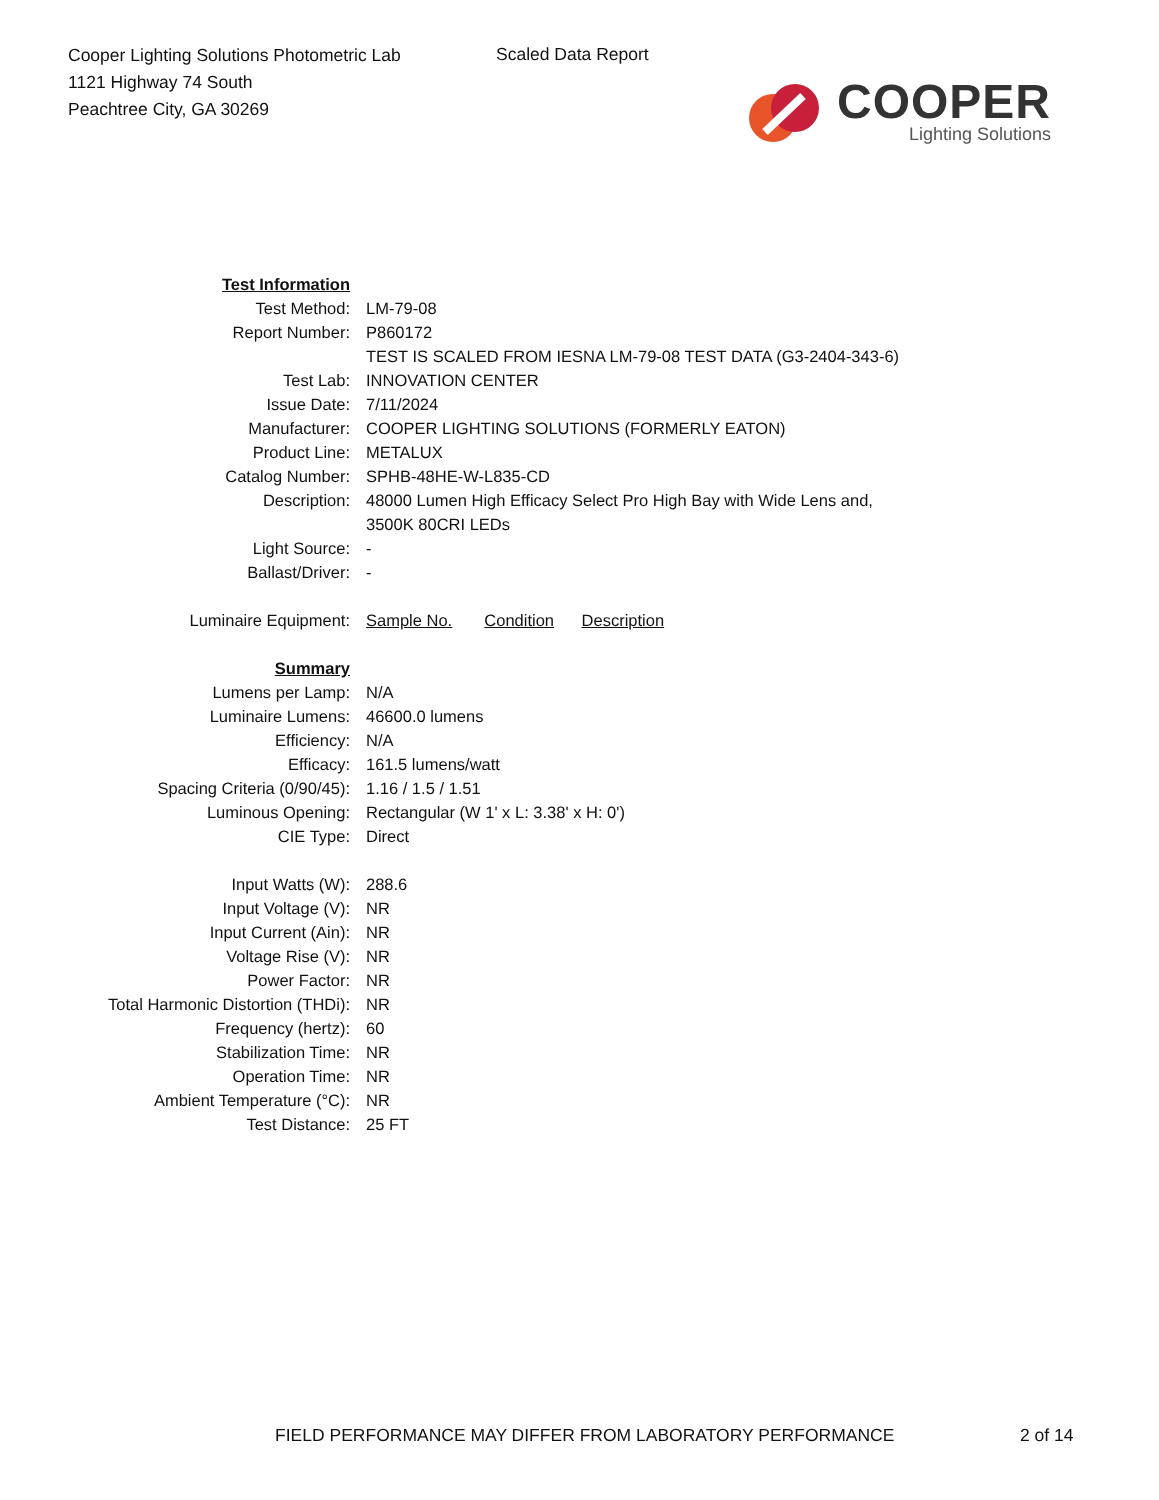Cooper Lighting Solutions Photometric Lab
1121 Highway 74 South
Peachtree City, GA 30269
Scaled Data Report
COOPER
Lighting Solutions
| Test Information | |
| Test Method: | LM-79-08 |
| Report Number: | P860172 |
| | TEST IS SCALED FROM IESNA LM-79-08 TEST DATA (G3-2404-343-6) |
| Test Lab: | INNOVATION CENTER |
| Issue Date: | 7/11/2024 |
| Manufacturer: | COOPER LIGHTING SOLUTIONS (FORMERLY EATON) |
| Product Line: | METALUX |
| Catalog Number: | SPHB-48HE-W-L835-CD |
| Description: | 48000 Lumen High Efficacy Select Pro High Bay with Wide Lens and, |
| | 3500K 80CRI LEDs |
| Light Source: | - |
| Ballast/Driver: | - |
| Luminaire Equipment: | Sample No. Condition Description |
| Summary | |
| Lumens per Lamp: | N/A |
| Luminaire Lumens: | 46600.0 lumens |
| Efficiency: | N/A |
| Efficacy: | 161.5 lumens/watt |
| Spacing Criteria (0/90/45): | 1.16 / 1.5 / 1.51 |
| Luminous Opening: | Rectangular (W 1' x L: 3.38' x H: 0') |
| CIE Type: | Direct |
| Input Watts (W): | 288.6 |
| Input Voltage (V): | NR |
| Input Current (Ain): | NR |
| Voltage Rise (V): | NR |
| Power Factor: | NR |
| Total Harmonic Distortion (THDi): | NR |
| Frequency (hertz): | 60 |
| Stabilization Time: | NR |
| Operation Time: | NR |
| Ambient Temperature (°C): | NR |
| Test Distance: | 25 FT |
FIELD PERFORMANCE MAY DIFFER FROM LABORATORY PERFORMANCE
2 of 14